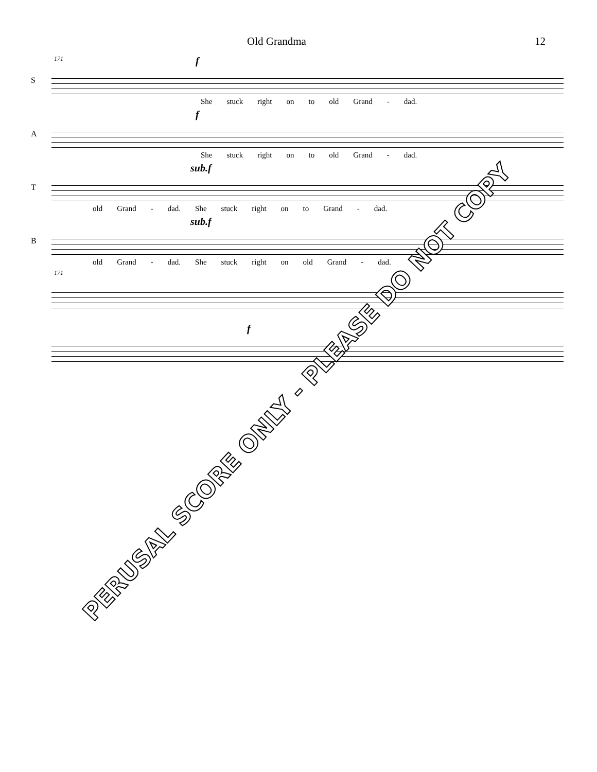Old Grandma 12
171
S
f
She stuck right on to old Grand - dad.
A
f
She stuck right on to old Grand - dad.
T
sub.f
old Grand - dad. She stuck right on to Grand - dad.
B
sub.f
old Grand - dad. She stuck right on old Grand - dad.
171
f
PERUSAL SCORE ONLY - PLEASE DO NOT COPY